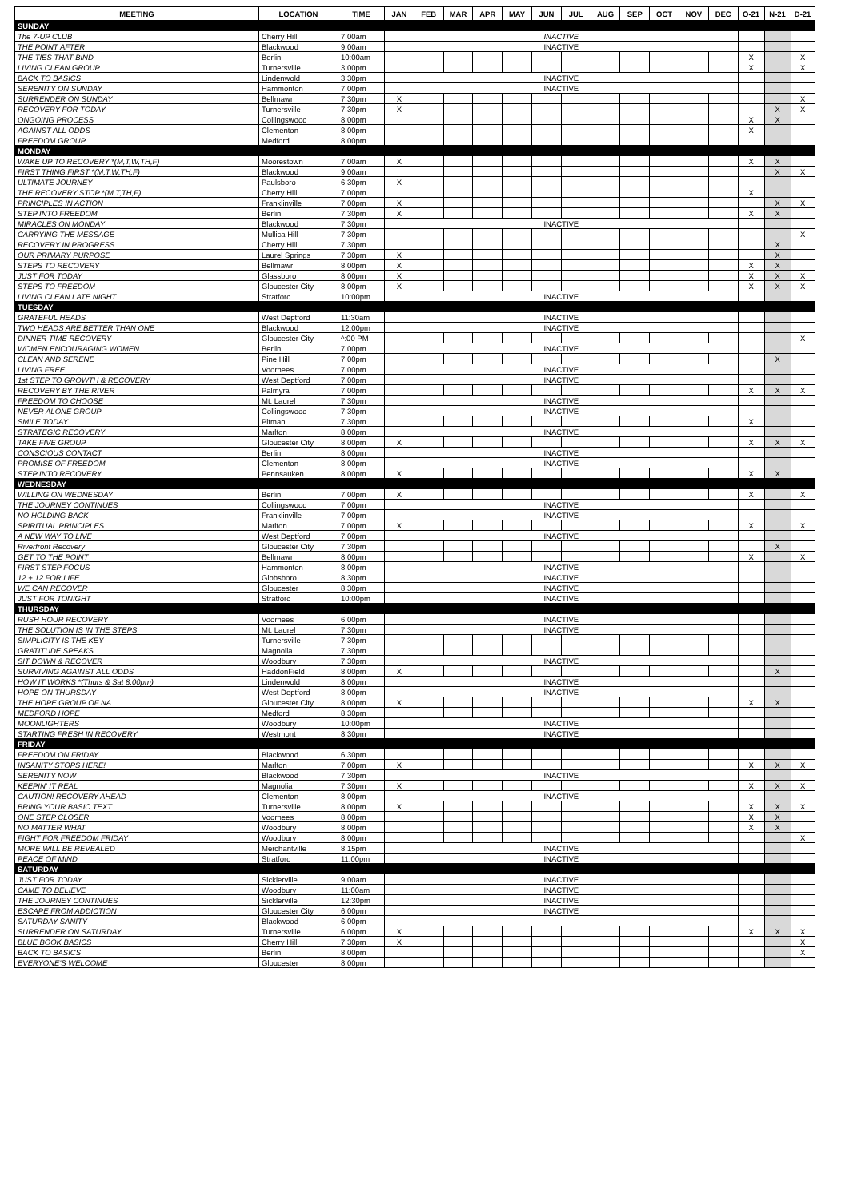| MEETING | LOCATION | TIME | JAN | FEB | MAR | APR | MAY | JUN | JUL | AUG | SEP | OCT | NOV | DEC | O-21 | N-21 | D-21 |
| --- | --- | --- | --- | --- | --- | --- | --- | --- | --- | --- | --- | --- | --- | --- | --- | --- | --- |
| SUNDAY | | | | | | | | | | | | | | | | | |
| The 7-UP CLUB | Cherry Hill | 7:00am | INACTIVE | | | | | | | | | | | | | | |
| THE POINT AFTER | Blackwood | 9:00am | INACTIVE | | | | | | | | | | | | | | |
| THE TIES THAT BIND | Berlin | 10:00am | | | | | | | | | | | | | X | | X |
| LIVING CLEAN GROUP | Turnersville | 3:00pm | | | | | | | | | | | | | X | | X |
| BACK TO BASICS | Lindenwold | 3:30pm | INACTIVE | | | | | | | | | | | | | | |
| SERENITY ON SUNDAY | Hammonton | 7:00pm | INACTIVE | | | | | | | | | | | | | | |
| SURRENDER ON SUNDAY | Bellmawr | 7:30pm | X | | | | | | | | | | | | | | X |
| RECOVERY FOR TODAY | Turnersville | 7:30pm | X | | | | | | | | | | | | | X | X |
| ONGOING PROCESS | Collingswood | 8:00pm | | | | | | | | | | | | | X | X | |
| AGAINST ALL ODDS | Clementon | 8:00pm | | | | | | | | | | | | | X | | |
| FREEDOM GROUP | Medford | 8:00pm | | | | | | | | | | | | | | | |
| MONDAY | | | | | | | | | | | | | | | | | |
| WAKE UP TO RECOVERY *(M,T,W,TH,F) | Moorestown | 7:00am | X | | | | | | | | | | | | X | X | |
| FIRST THING FIRST *(M,T,W,TH,F) | Blackwood | 9:00am | | | | | | | | | | | | | | X | X |
| ULTIMATE JOURNEY | Paulsboro | 6:30pm | X | | | | | | | | | | | | | | |
| THE RECOVERY STOP *(M,T,TH,F) | Cherry Hill | 7:00pm | | | | | | | | | | | | | X | | |
| PRINCIPLES IN ACTION | Franklinville | 7:00pm | X | | | | | | | | | | | | | X | X |
| STEP INTO FREEDOM | Berlin | 7:30pm | X | | | | | | | | | | | | X | X | |
| MIRACLES ON MONDAY | Blackwood | 7:30pm | INACTIVE | | | | | | | | | | | | | | |
| CARRYING THE MESSAGE | Mullica Hill | 7:30pm | | | | | | | | | | | | | | | X |
| RECOVERY IN PROGRESS | Cherry Hill | 7:30pm | | | | | | | | | | | | | | X | |
| OUR PRIMARY PURPOSE | Laurel Springs | 7:30pm | X | | | | | | | | | | | | | X | |
| STEPS TO RECOVERY | Bellmawr | 8:00pm | X | | | | | | | | | | | | X | X | |
| JUST FOR TODAY | Glassboro | 8:00pm | X | | | | | | | | | | | | X | X | X |
| STEPS TO FREEDOM | Gloucester City | 8:00pm | X | | | | | | | | | | | | X | X | X |
| LIVING CLEAN LATE NIGHT | Stratford | 10:00pm | INACTIVE | | | | | | | | | | | | | | |
| TUESDAY | | | | | | | | | | | | | | | | | |
| GRATEFUL HEADS | West Deptford | 11:30am | INACTIVE | | | | | | | | | | | | | | |
| TWO HEADS ARE BETTER THAN ONE | Blackwood | 12:00pm | INACTIVE | | | | | | | | | | | | | | |
| DINNER TIME RECOVERY | Gloucester City | ^:00 PM | | | | | | | | | | | | | | | X |
| WOMEN ENCOURAGING WOMEN | Berlin | 7:00pm | INACTIVE | | | | | | | | | | | | | | |
| CLEAN AND SERENE | Pine Hill | 7:00pm | | | | | | | | | | | | | | X | |
| LIVING FREE | Voorhees | 7:00pm | INACTIVE | | | | | | | | | | | | | | |
| 1st STEP TO GROWTH & RECOVERY | West Deptford | 7:00pm | INACTIVE | | | | | | | | | | | | | | |
| RECOVERY BY THE RIVER | Palmyra | 7:00pm | | | | | | | | | | | | | X | X | X |
| FREEDOM TO CHOOSE | Mt. Laurel | 7:30pm | INACTIVE | | | | | | | | | | | | | | |
| NEVER ALONE GROUP | Collingswood | 7:30pm | INACTIVE | | | | | | | | | | | | | | |
| SMILE TODAY | Pitman | 7:30pm | | | | | | | | | | | | | X | | |
| STRATEGIC RECOVERY | Marlton | 8:00pm | INACTIVE | | | | | | | | | | | | | | |
| TAKE FIVE GROUP | Gloucester City | 8:00pm | X | | | | | | | | | | | | X | X | X |
| CONSCIOUS CONTACT | Berlin | 8:00pm | INACTIVE | | | | | | | | | | | | | | |
| PROMISE OF FREEDOM | Clementon | 8:00pm | INACTIVE | | | | | | | | | | | | | | |
| STEP INTO RECOVERY | Pennsauken | 8:00pm | X | | | | | | | | | | | | X | X | |
| WEDNESDAY | | | | | | | | | | | | | | | | | |
| WILLING ON WEDNESDAY | Berlin | 7:00pm | X | | | | | | | | | | | | X | | X |
| THE JOURNEY CONTINUES | Collingswood | 7:00pm | INACTIVE | | | | | | | | | | | | | | |
| NO HOLDING BACK | Franklinville | 7:00pm | INACTIVE | | | | | | | | | | | | | | |
| SPIRITUAL PRINCIPLES | Marlton | 7:00pm | X | | | | | | | | | | | | X | | X |
| A NEW WAY TO LIVE | West Deptford | 7:00pm | INACTIVE | | | | | | | | | | | | | | |
| Riverfront Recovery | Gloucester City | 7:30pm | | | | | | | | | | | | | | X | |
| GET TO THE POINT | Bellmawr | 8:00pm | | | | | | | | | | | | | X | | X |
| FIRST STEP FOCUS | Hammonton | 8:00pm | INACTIVE | | | | | | | | | | | | | | |
| 12 + 12 FOR LIFE | Gibbsboro | 8:30pm | INACTIVE | | | | | | | | | | | | | | |
| WE CAN RECOVER | Gloucester | 8:30pm | INACTIVE | | | | | | | | | | | | | | |
| JUST FOR TONIGHT | Stratford | 10:00pm | INACTIVE | | | | | | | | | | | | | | |
| THURSDAY | | | | | | | | | | | | | | | | | |
| RUSH HOUR RECOVERY | Voorhees | 6:00pm | INACTIVE | | | | | | | | | | | | | | |
| THE SOLUTION IS IN THE STEPS | Mt. Laurel | 7:30pm | INACTIVE | | | | | | | | | | | | | | |
| SIMPLICITY IS THE KEY | Turnersville | 7:30pm | | | | | | | | | | | | | | | |
| GRATITUDE SPEAKS | Magnolia | 7:30pm | | | | | | | | | | | | | | | |
| SIT DOWN & RECOVER | Woodbury | 7:30pm | INACTIVE | | | | | | | | | | | | | | |
| SURVIVING AGAINST ALL ODDS | HaddonField | 8:00pm | X | | | | | | | | | | | | | X | |
| HOW IT WORKS *(Thurs & Sat 8:00pm) | Lindenwold | 8:00pm | INACTIVE | | | | | | | | | | | | | | |
| HOPE ON THURSDAY | West Deptford | 8:00pm | INACTIVE | | | | | | | | | | | | | | |
| THE HOPE GROUP OF NA | Gloucester City | 8:00pm | X | | | | | | | | | | | | X | X | |
| MEDFORD HOPE | Medford | 8:30pm | | | | | | | | | | | | | | | |
| MOONLIGHTERS | Woodbury | 10:00pm | INACTIVE | | | | | | | | | | | | | | |
| STARTING FRESH IN RECOVERY | Westmont | 8:30pm | INACTIVE | | | | | | | | | | | | | | |
| FRIDAY | | | | | | | | | | | | | | | | | |
| FREEDOM ON FRIDAY | Blackwood | 6:30pm | | | | | | | | | | | | | | | |
| INSANITY STOPS HERE! | Marlton | 7:00pm | X | | | | | | | | | | | | X | X | X |
| SERENITY NOW | Blackwood | 7:30pm | INACTIVE | | | | | | | | | | | | | | |
| KEEPIN' IT REAL | Magnolia | 7:30pm | X | | | | | | | | | | | | X | X | X |
| CAUTION! RECOVERY AHEAD | Clementon | 8:00pm | INACTIVE | | | | | | | | | | | | | | |
| BRING YOUR BASIC TEXT | Turnersville | 8:00pm | X | | | | | | | | | | | | X | X | X |
| ONE STEP CLOSER | Voorhees | 8:00pm | | | | | | | | | | | | | X | X | |
| NO MATTER WHAT | Woodbury | 8:00pm | | | | | | | | | | | | | X | X | |
| FIGHT FOR FREEDOM FRIDAY | Woodbury | 8:00pm | | | | | | | | | | | | | | | X |
| MORE WILL BE REVEALED | Merchantville | 8:15pm | INACTIVE | | | | | | | | | | | | | | |
| PEACE OF MIND | Stratford | 11:00pm | INACTIVE | | | | | | | | | | | | | | |
| SATURDAY | | | | | | | | | | | | | | | | | |
| JUST FOR TODAY | Sicklerville | 9:00am | INACTIVE | | | | | | | | | | | | | | |
| CAME TO BELIEVE | Woodbury | 11:00am | INACTIVE | | | | | | | | | | | | | | |
| THE JOURNEY CONTINUES | Sicklerville | 12:30pm | INACTIVE | | | | | | | | | | | | | | |
| ESCAPE FROM ADDICTION | Gloucester City | 6:00pm | INACTIVE | | | | | | | | | | | | | | |
| SATURDAY SANITY | Blackwood | 6:00pm | | | | | | | | | | | | | | | |
| SURRENDER ON SATURDAY | Turnersville | 6:00pm | X | | | | | | | | | | | | X | X | X |
| BLUE BOOK BASICS | Cherry Hill | 7:30pm | X | | | | | | | | | | | | | | X |
| BACK TO BASICS | Berlin | 8:00pm | | | | | | | | | | | | | | | X |
| EVERYONE'S WELCOME | Gloucester | 8:00pm | | | | | | | | | | | | | | | |